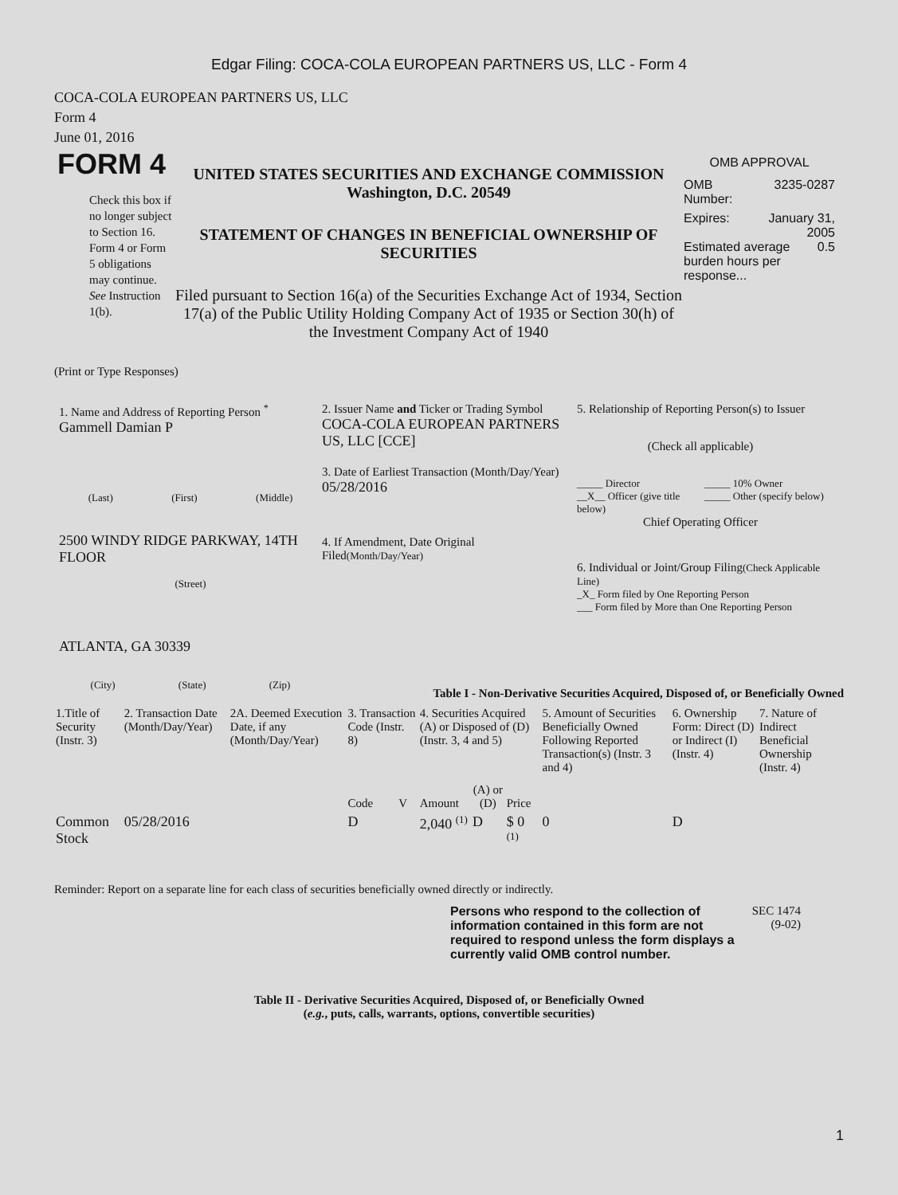Edgar Filing: COCA-COLA EUROPEAN PARTNERS US, LLC - Form 4
COCA-COLA EUROPEAN PARTNERS US, LLC
Form 4
June 01, 2016
FORM 4
Check this box if no longer subject to Section 16. Form 4 or Form 5 obligations may continue. See Instruction 1(b).
UNITED STATES SECURITIES AND EXCHANGE COMMISSION
Washington, D.C. 20549
STATEMENT OF CHANGES IN BENEFICIAL OWNERSHIP OF SECURITIES
Filed pursuant to Section 16(a) of the Securities Exchange Act of 1934, Section 17(a) of the Public Utility Holding Company Act of 1935 or Section 30(h) of the Investment Company Act of 1940
OMB APPROVAL
OMB
Number: 3235-0287
Expires: January 31,
2005
Estimated average burden hours per response... 0.5
(Print or Type Responses)
1. Name and Address of Reporting Person <sup>*</sup>
Gammell Damian P
(Last) (First) (Middle)
2500 WINDY RIDGE PARKWAY, 14TH FLOOR
(Street)
ATLANTA, GA 30339
(City) (State) (Zip)
2. Issuer Name and Ticker or Trading Symbol
COCA-COLA EUROPEAN PARTNERS US, LLC [CCE]
3. Date of Earliest Transaction (Month/Day/Year)
05/28/2016
4. If Amendment, Date Original Filed(Month/Day/Year)
5. Relationship of Reporting Person(s) to Issuer
(Check all applicable)
_____ Director
__X__ Officer (give title below) _____ 10% Owner
_____ Other (specify below)
Chief Operating Officer
6. Individual or Joint/Group Filing(Check Applicable Line)
_X_ Form filed by One Reporting Person
___ Form filed by More than One Reporting Person
Table I - Non-Derivative Securities Acquired, Disposed of, or Beneficially Owned
| 1.Title of Security (Instr. 3) | 2. Transaction Date (Month/Day/Year) | 2A. Deemed Execution Date, if any (Month/Day/Year) | 3. Transaction Code (Instr. 8) | | 4. Securities Acquired (A) or Disposed of (D) (Instr. 3, 4 and 5) | | | 5. Amount of Securities Beneficially Owned Following Reported Transaction(s) (Instr. 3 and 4) | 6. Ownership Form: Direct (D) or Indirect (I) (Instr. 4) | 7. Nature of Indirect Beneficial Ownership (Instr. 4) |
| --- | --- | --- | --- | --- | --- | --- | --- | --- | --- | --- |
| | | | Code | V | Amount | (A) or (D) | Price | | | |
| Common Stock | 05/28/2016 | | D | | 2,040 <sup>(1)</sup> | D | $ 0 <sup>(1)</sup> | 0 | D | |
Reminder: Report on a separate line for each class of securities beneficially owned directly or indirectly.
Persons who respond to the collection of information contained in this form are not required to respond unless the form displays a currently valid OMB control number.
SEC 1474
(9-02)
Table II - Derivative Securities Acquired, Disposed of, or Beneficially Owned
(e.g., puts, calls, warrants, options, convertible securities)
1